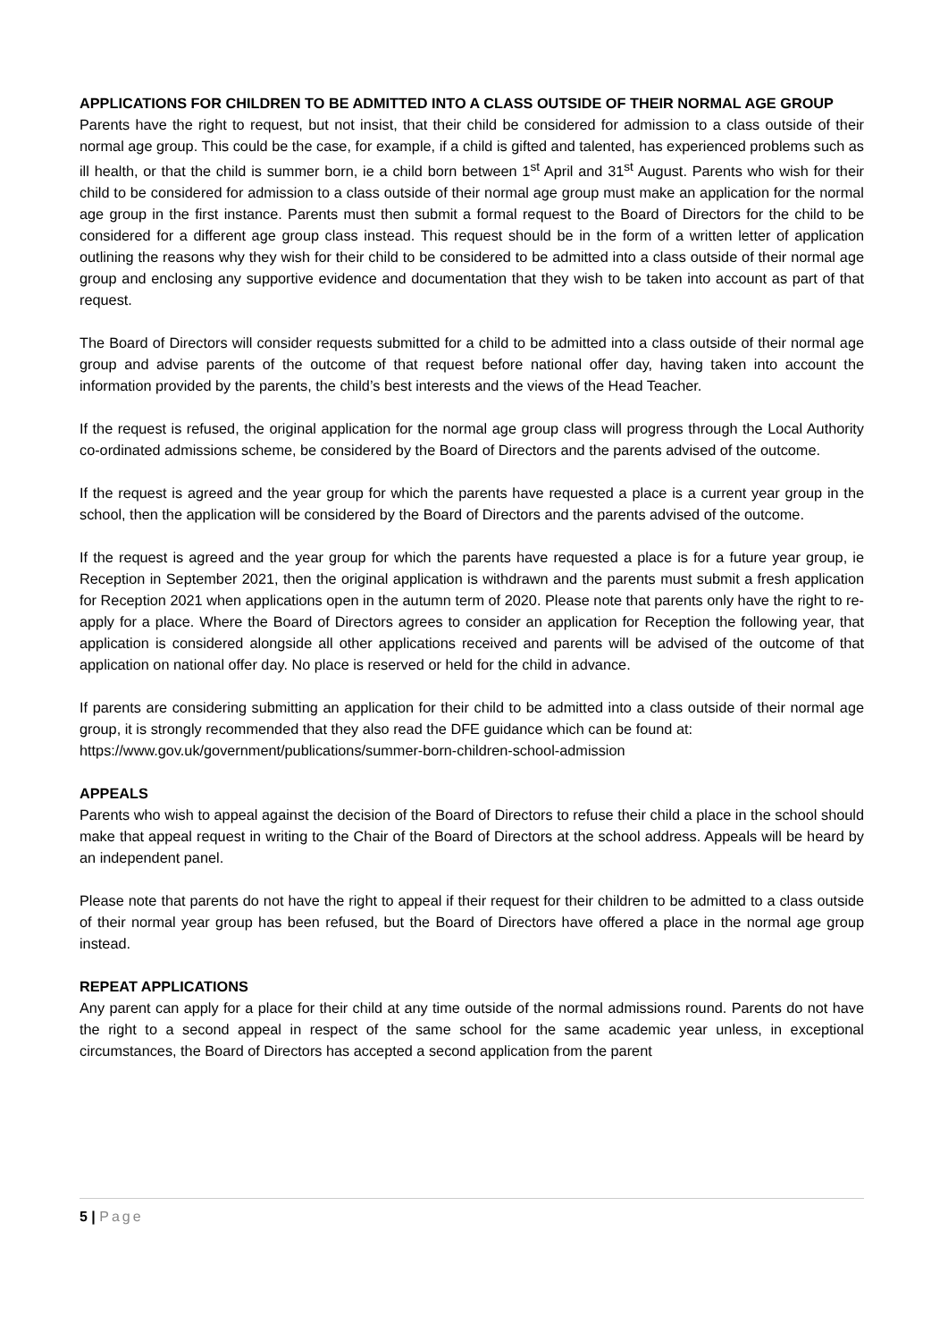APPLICATIONS FOR CHILDREN TO BE ADMITTED INTO A CLASS OUTSIDE OF THEIR NORMAL AGE GROUP
Parents have the right to request, but not insist, that their child be considered for admission to a class outside of their normal age group. This could be the case, for example, if a child is gifted and talented, has experienced problems such as ill health, or that the child is summer born, ie a child born between 1<sup>st</sup> April and 31<sup>st</sup> August. Parents who wish for their child to be considered for admission to a class outside of their normal age group must make an application for the normal age group in the first instance. Parents must then submit a formal request to the Board of Directors for the child to be considered for a different age group class instead. This request should be in the form of a written letter of application outlining the reasons why they wish for their child to be considered to be admitted into a class outside of their normal age group and enclosing any supportive evidence and documentation that they wish to be taken into account as part of that request.
The Board of Directors will consider requests submitted for a child to be admitted into a class outside of their normal age group and advise parents of the outcome of that request before national offer day, having taken into account the information provided by the parents, the child’s best interests and the views of the Head Teacher.
If the request is refused, the original application for the normal age group class will progress through the Local Authority co-ordinated admissions scheme, be considered by the Board of Directors and the parents advised of the outcome.
If the request is agreed and the year group for which the parents have requested a place is a current year group in the school, then the application will be considered by the Board of Directors and the parents advised of the outcome.
If the request is agreed and the year group for which the parents have requested a place is for a future year group, ie Reception in September 2021, then the original application is withdrawn and the parents must submit a fresh application for Reception 2021 when applications open in the autumn term of 2020. Please note that parents only have the right to re-apply for a place. Where the Board of Directors agrees to consider an application for Reception the following year, that application is considered alongside all other applications received and parents will be advised of the outcome of that application on national offer day. No place is reserved or held for the child in advance.
If parents are considering submitting an application for their child to be admitted into a class outside of their normal age group, it is strongly recommended that they also read the DFE guidance which can be found at:
https://www.gov.uk/government/publications/summer-born-children-school-admission
APPEALS
Parents who wish to appeal against the decision of the Board of Directors to refuse their child a place in the school should make that appeal request in writing to the Chair of the Board of Directors at the school address. Appeals will be heard by an independent panel.
Please note that parents do not have the right to appeal if their request for their children to be admitted to a class outside of their normal year group has been refused, but the Board of Directors have offered a place in the normal age group instead.
REPEAT APPLICATIONS
Any parent can apply for a place for their child at any time outside of the normal admissions round. Parents do not have the right to a second appeal in respect of the same school for the same academic year unless, in exceptional circumstances, the Board of Directors has accepted a second application from the parent
5 | Page